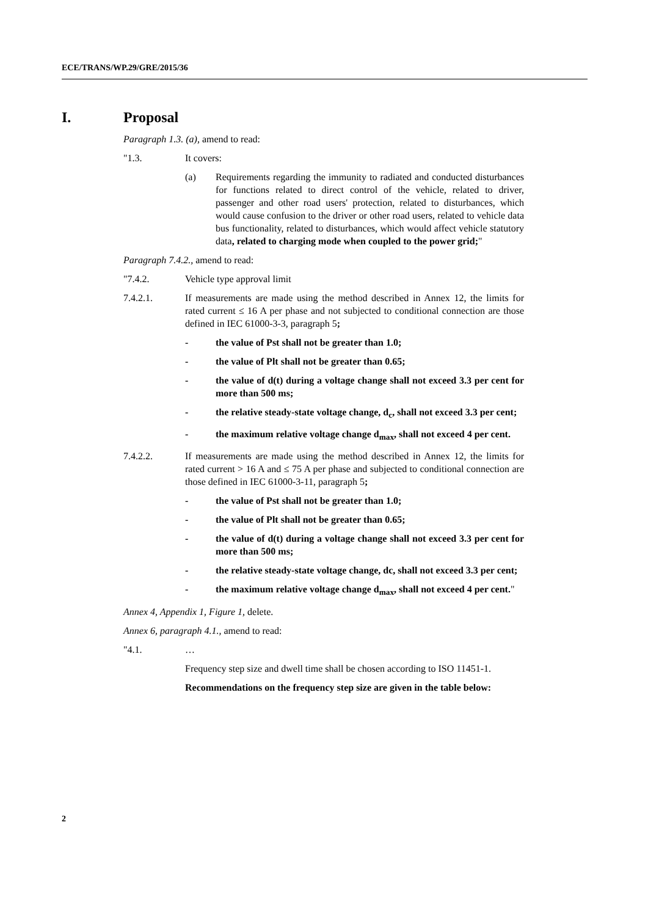ECE/TRANS/WP.29/GRE/2015/36
I. Proposal
Paragraph 1.3. (a), amend to read:
"1.3. It covers:
(a) Requirements regarding the immunity to radiated and conducted disturbances for functions related to direct control of the vehicle, related to driver, passenger and other road users' protection, related to disturbances, which would cause confusion to the driver or other road users, related to vehicle data bus functionality, related to disturbances, which would affect vehicle statutory data, related to charging mode when coupled to the power grid;"
Paragraph 7.4.2., amend to read:
"7.4.2. Vehicle type approval limit
7.4.2.1. If measurements are made using the method described in Annex 12, the limits for rated current ≤ 16 A per phase and not subjected to conditional connection are those defined in IEC 61000-3-3, paragraph 5;
- the value of Pst shall not be greater than 1.0;
- the value of Plt shall not be greater than 0.65;
- the value of d(t) during a voltage change shall not exceed 3.3 per cent for more than 500 ms;
- the relative steady-state voltage change, d<sub>c</sub>, shall not exceed 3.3 per cent;
- the maximum relative voltage change d<sub>max</sub>, shall not exceed 4 per cent.
7.4.2.2. If measurements are made using the method described in Annex 12, the limits for rated current > 16 A and ≤ 75 A per phase and subjected to conditional connection are those defined in IEC 61000-3-11, paragraph 5;
- the value of Pst shall not be greater than 1.0;
- the value of Plt shall not be greater than 0.65;
- the value of d(t) during a voltage change shall not exceed 3.3 per cent for more than 500 ms;
- the relative steady-state voltage change, dc, shall not exceed 3.3 per cent;
- the maximum relative voltage change d<sub>max</sub>, shall not exceed 4 per cent."
Annex 4, Appendix 1, Figure 1, delete.
Annex 6, paragraph 4.1., amend to read:
"4.1. …
Frequency step size and dwell time shall be chosen according to ISO 11451-1.
Recommendations on the frequency step size are given in the table below:
2